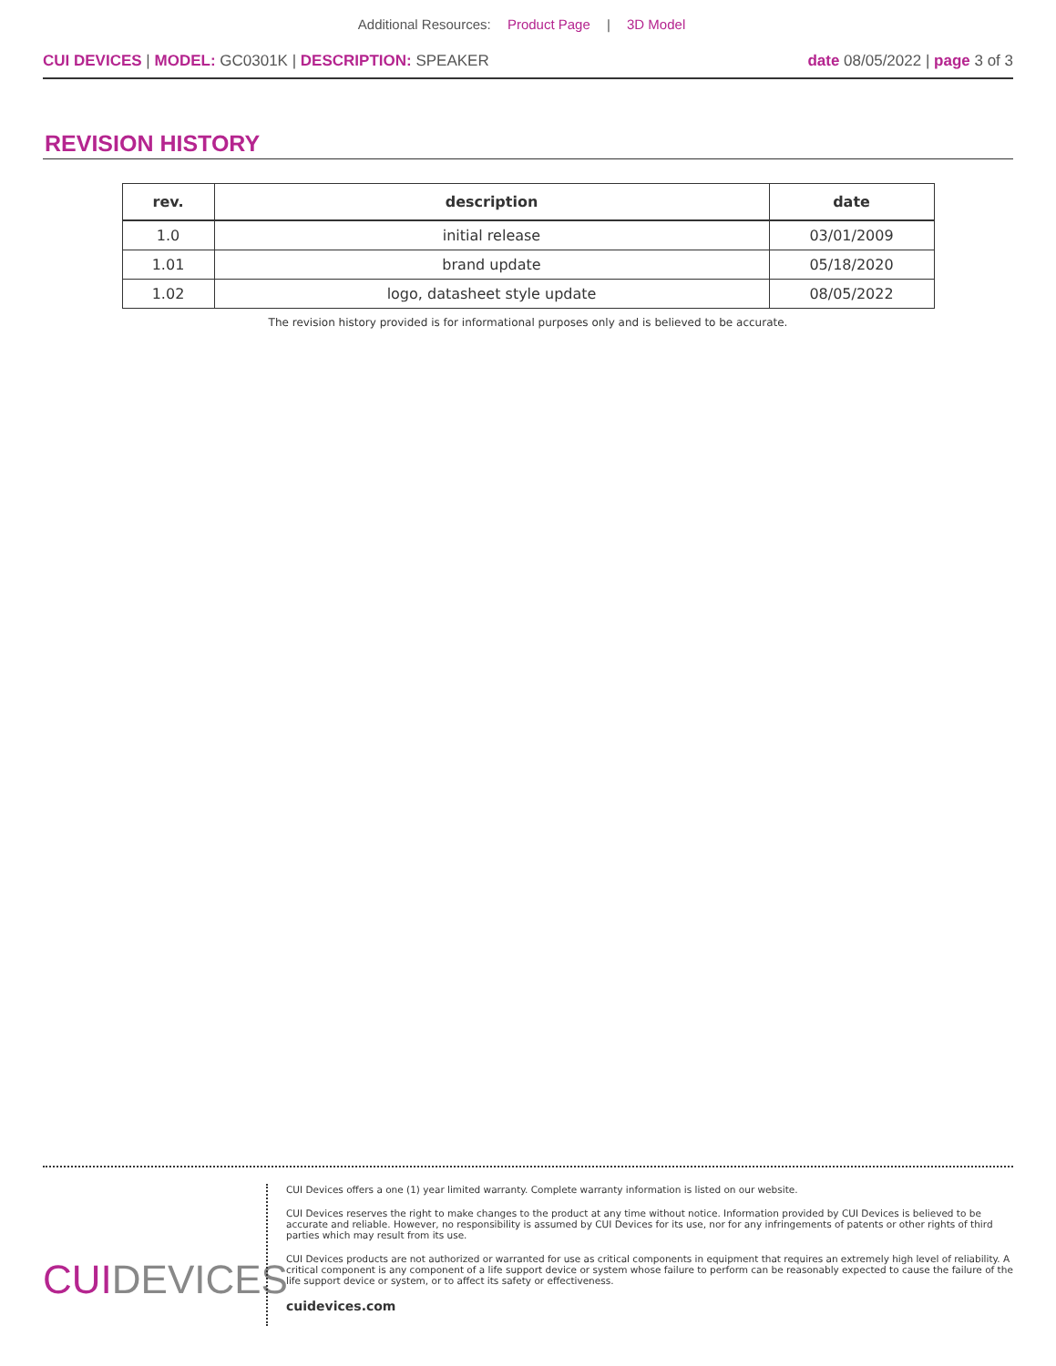Additional Resources: Product Page | 3D Model
CUI DEVICES | MODEL: GC0301K | DESCRIPTION: SPEAKER
date 08/05/2022 | page 3 of 3
REVISION HISTORY
| rev. | description | date |
| --- | --- | --- |
| 1.0 | initial release | 03/01/2009 |
| 1.01 | brand update | 05/18/2020 |
| 1.02 | logo, datasheet style update | 08/05/2022 |
The revision history provided is for informational purposes only and is believed to be accurate.
CUIDEVICES
CUI Devices offers a one (1) year limited warranty. Complete warranty information is listed on our website.
CUI Devices reserves the right to make changes to the product at any time without notice. Information provided by CUI Devices is believed to be accurate and reliable. However, no responsibility is assumed by CUI Devices for its use, nor for any infringements of patents or other rights of third parties which may result from its use.
CUI Devices products are not authorized or warranted for use as critical components in equipment that requires an extremely high level of reliability. A critical component is any component of a life support device or system whose failure to perform can be reasonably expected to cause the failure of the life support device or system, or to affect its safety or effectiveness.
cuidevices.com